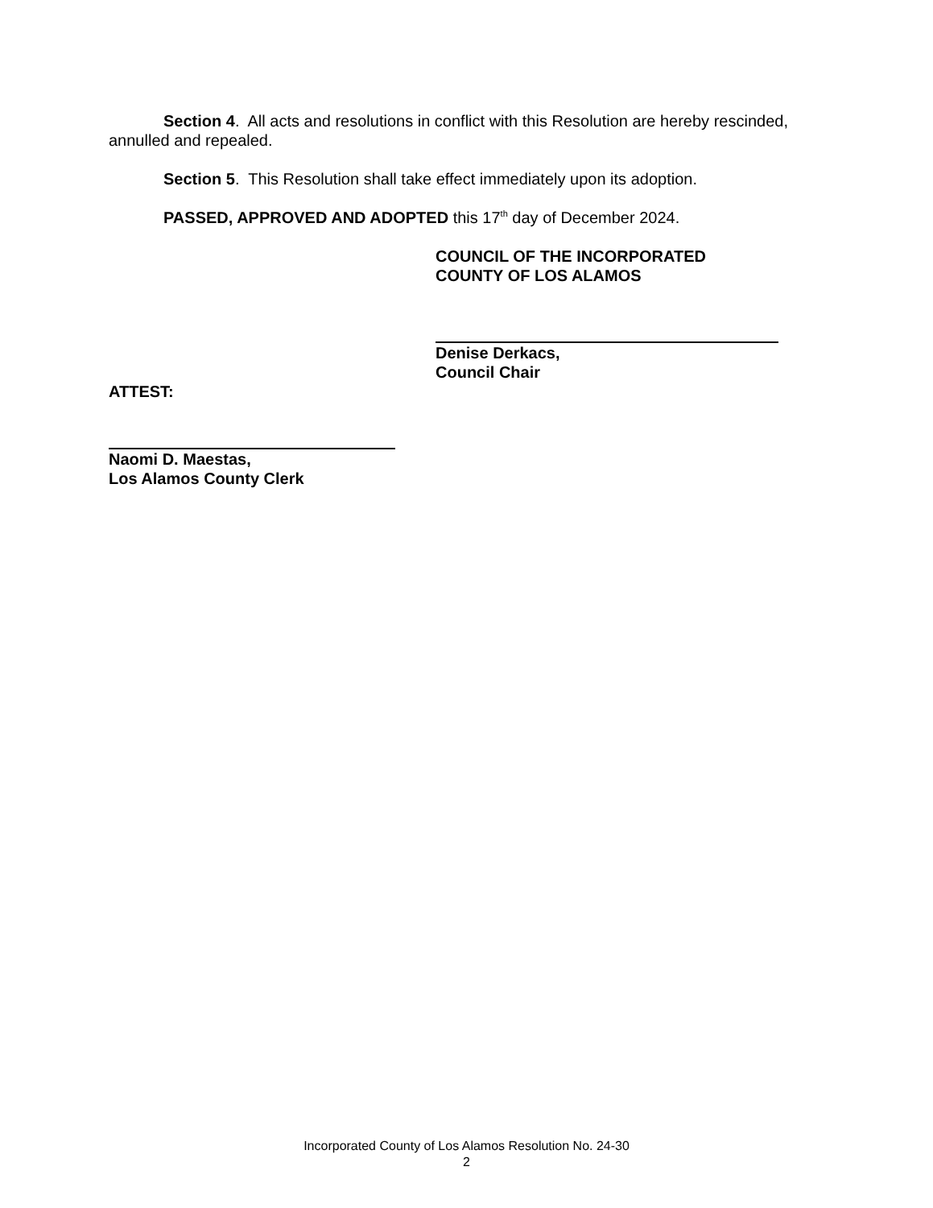Section 4. All acts and resolutions in conflict with this Resolution are hereby rescinded, annulled and repealed.
Section 5. This Resolution shall take effect immediately upon its adoption.
PASSED, APPROVED AND ADOPTED this 17<sup>th</sup> day of December 2024.
COUNCIL OF THE INCORPORATED
COUNTY OF LOS ALAMOS
Denise Derkacs,
Council Chair
ATTEST:
Naomi D. Maestas,
Los Alamos County Clerk
Incorporated County of Los Alamos Resolution No. 24-30
2